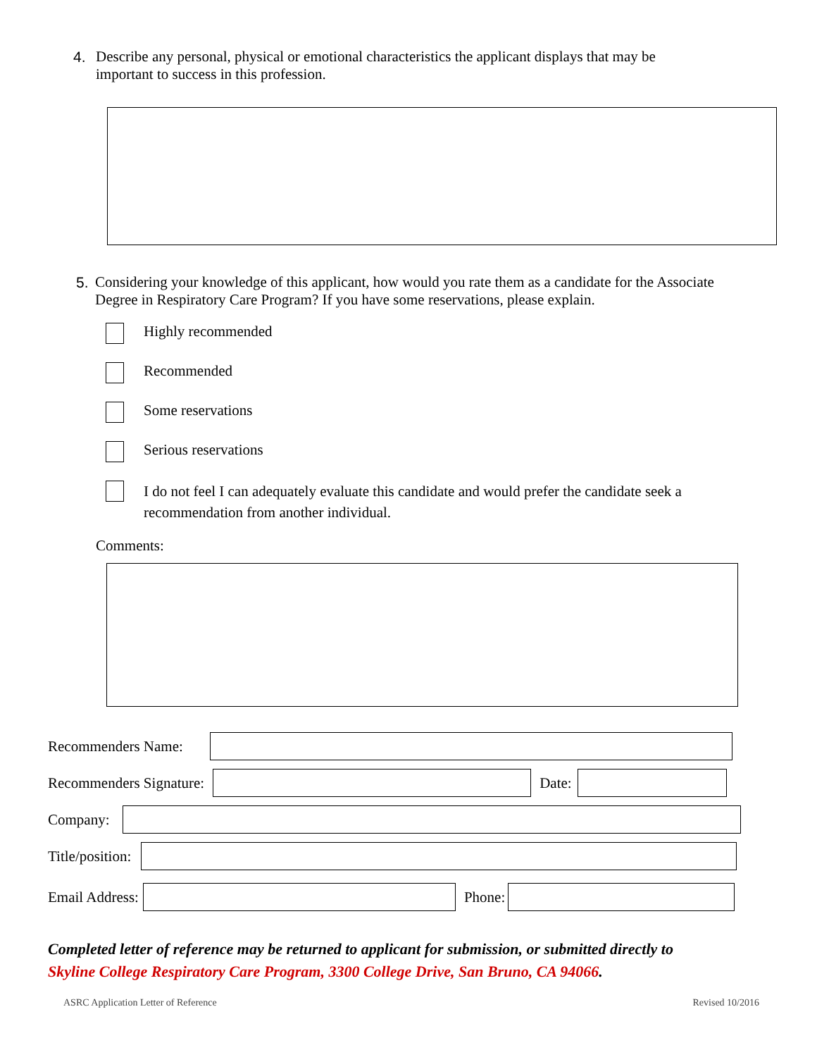4. Describe any personal, physical or emotional characteristics the applicant displays that may be important to success in this profession.
5. Considering your knowledge of this applicant, how would you rate them as a candidate for the Associate Degree in Respiratory Care Program? If you have some reservations, please explain.
Highly recommended
Recommended
Some reservations
Serious reservations
I do not feel I can adequately evaluate this candidate and would prefer the candidate seek a recommendation from another individual.
Comments:
Recommenders Name:
Recommenders Signature: Date:
Company:
Title/position:
Email Address: Phone:
Completed letter of reference may be returned to applicant for submission, or submitted directly to
Skyline College Respiratory Care Program, 3300 College Drive, San Bruno, CA 94066.
ASRC Application Letter of Reference Revised 10/2016